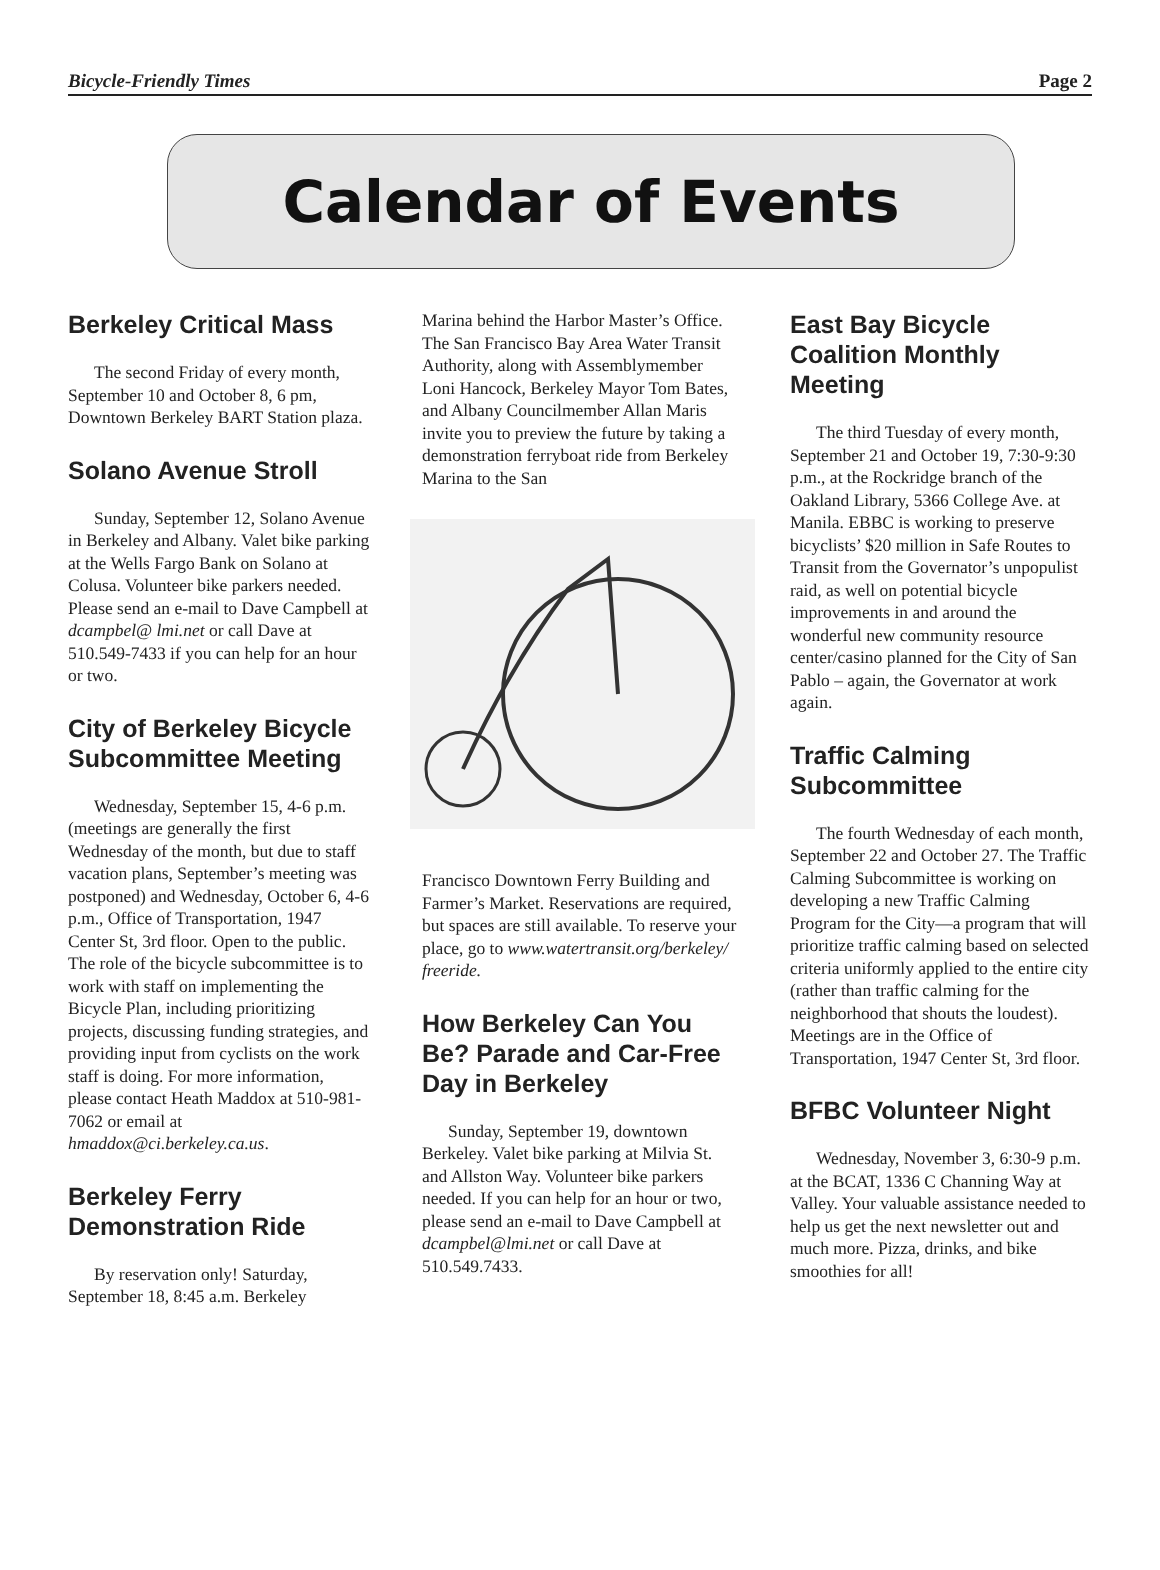Bicycle-Friendly Times Page 2
Calendar of Events
Berkeley Critical Mass
The second Friday of every month, September 10 and October 8, 6 pm, Downtown Berkeley BART Station plaza.
Solano Avenue Stroll
Sunday, September 12, Solano Avenue in Berkeley and Albany. Valet bike parking at the Wells Fargo Bank on Solano at Colusa. Volunteer bike parkers needed. Please send an e-mail to Dave Campbell at dcampbel@ lmi.net or call Dave at 510.549-7433 if you can help for an hour or two.
City of Berkeley Bicycle Subcommittee Meeting
Wednesday, September 15, 4-6 p.m. (meetings are generally the first Wednesday of the month, but due to staff vacation plans, September’s meeting was postponed) and Wednesday, October 6, 4-6 p.m., Office of Transportation, 1947 Center St, 3rd floor. Open to the public. The role of the bicycle subcommittee is to work with staff on implementing the Bicycle Plan, including prioritizing projects, discussing funding strategies, and providing input from cyclists on the work staff is doing. For more information, please contact Heath Maddox at 510-981-7062 or email at hmaddox@ci.berkeley.ca.us.
Berkeley Ferry Demonstration Ride
By reservation only! Saturday, September 18, 8:45 a.m. Berkeley
Marina behind the Harbor Master’s Office. The San Francisco Bay Area Water Transit Authority, along with Assemblymember Loni Hancock, Berkeley Mayor Tom Bates, and Albany Councilmember Allan Maris invite you to preview the future by taking a demonstration ferryboat ride from Berkeley Marina to the San
Francisco Downtown Ferry Building and Farmer’s Market. Reservations are required, but spaces are still available. To reserve your place, go to www.watertransit.org/berkeley/ freeride.
How Berkeley Can You Be? Parade and Car-Free Day in Berkeley
Sunday, September 19, downtown Berkeley. Valet bike parking at Milvia St. and Allston Way. Volunteer bike parkers needed. If you can help for an hour or two, please send an e-mail to Dave Campbell at dcampbel@lmi.net or call Dave at 510.549.7433.
East Bay Bicycle Coalition Monthly Meeting
The third Tuesday of every month, September 21 and October 19, 7:30-9:30 p.m., at the Rockridge branch of the Oakland Library, 5366 College Ave. at Manila. EBBC is working to preserve bicyclists’ $20 million in Safe Routes to Transit from the Governator’s unpopulist raid, as well on potential bicycle improvements in and around the wonderful new community resource center/casino planned for the City of San Pablo – again, the Governator at work again.
Traffic Calming Subcommittee
The fourth Wednesday of each month, September 22 and October 27. The Traffic Calming Subcommittee is working on developing a new Traffic Calming Program for the City—a program that will prioritize traffic calming based on selected criteria uniformly applied to the entire city (rather than traffic calming for the neighborhood that shouts the loudest). Meetings are in the Office of Transportation, 1947 Center St, 3rd floor.
BFBC Volunteer Night
Wednesday, November 3, 6:30-9 p.m. at the BCAT, 1336 C Channing Way at Valley. Your valuable assistance needed to help us get the next newsletter out and much more. Pizza, drinks, and bike smoothies for all!